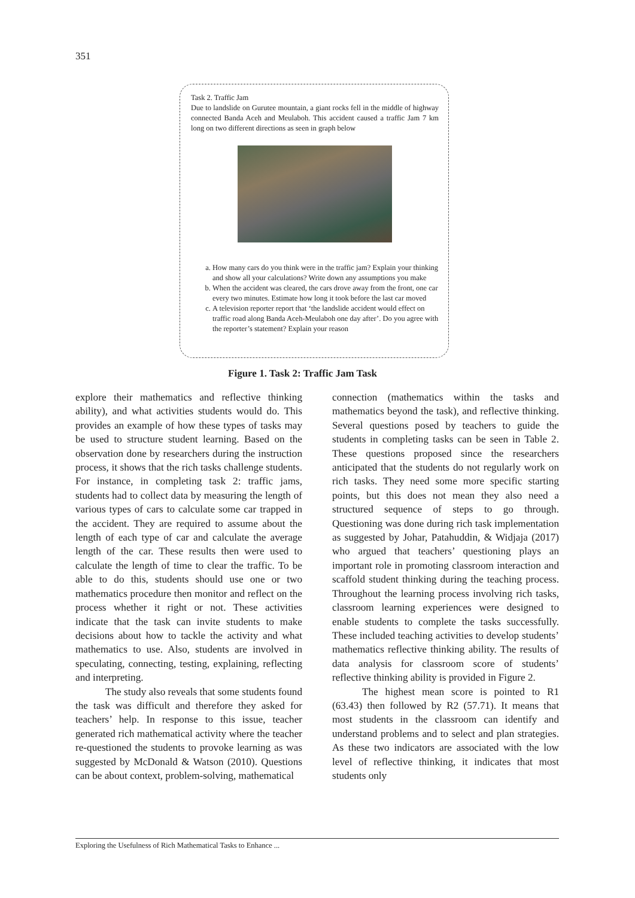351
Task 2. Traffic Jam
Due to landslide on Gurutee mountain, a giant rocks fell in the middle of highway connected Banda Aceh and Meulaboh. This accident caused a traffic Jam 7 km long on two different directions as seen in graph below
a. How many cars do you think were in the traffic jam? Explain your thinking and show all your calculations? Write down any assumptions you make
b. When the accident was cleared, the cars drove away from the front, one car every two minutes. Estimate how long it took before the last car moved
c. A television reporter report that ‘the landslide accident would effect on traffic road along Banda Aceh-Meulaboh one day after’. Do you agree with the reporter’s statement? Explain your reason
Figure 1. Task 2: Traffic Jam Task
explore their mathematics and reflective thinking ability), and what activities students would do. This provides an example of how these types of tasks may be used to structure student learning. Based on the observation done by researchers during the instruction process, it shows that the rich tasks challenge students. For instance, in completing task 2: traffic jams, students had to collect data by measuring the length of various types of cars to calculate some car trapped in the accident. They are required to assume about the length of each type of car and calculate the average length of the car. These results then were used to calculate the length of time to clear the traffic. To be able to do this, students should use one or two mathematics procedure then monitor and reflect on the process whether it right or not. These activities indicate that the task can invite students to make decisions about how to tackle the activity and what mathematics to use. Also, students are involved in speculating, connecting, testing, explaining, reflecting and interpreting.
The study also reveals that some students found the task was difficult and therefore they asked for teachers’ help. In response to this issue, teacher generated rich mathematical activity where the teacher re-questioned the students to provoke learning as was suggested by McDonald & Watson (2010). Questions can be about context, problem-solving, mathematical
connection (mathematics within the tasks and mathematics beyond the task), and reflective thinking. Several questions posed by teachers to guide the students in completing tasks can be seen in Table 2. These questions proposed since the researchers anticipated that the students do not regularly work on rich tasks. They need some more specific starting points, but this does not mean they also need a structured sequence of steps to go through. Questioning was done during rich task implementation as suggested by Johar, Patahuddin, & Widjaja (2017) who argued that teachers’ questioning plays an important role in promoting classroom interaction and scaffold student thinking during the teaching process. Throughout the learning process involving rich tasks, classroom learning experiences were designed to enable students to complete the tasks successfully. These included teaching activities to develop students’ mathematics reflective thinking ability. The results of data analysis for classroom score of students’ reflective thinking ability is provided in Figure 2.
The highest mean score is pointed to R1 (63.43) then followed by R2 (57.71). It means that most students in the classroom can identify and understand problems and to select and plan strategies. As these two indicators are associated with the low level of reflective thinking, it indicates that most students only
Exploring the Usefulness of Rich Mathematical Tasks to Enhance ...